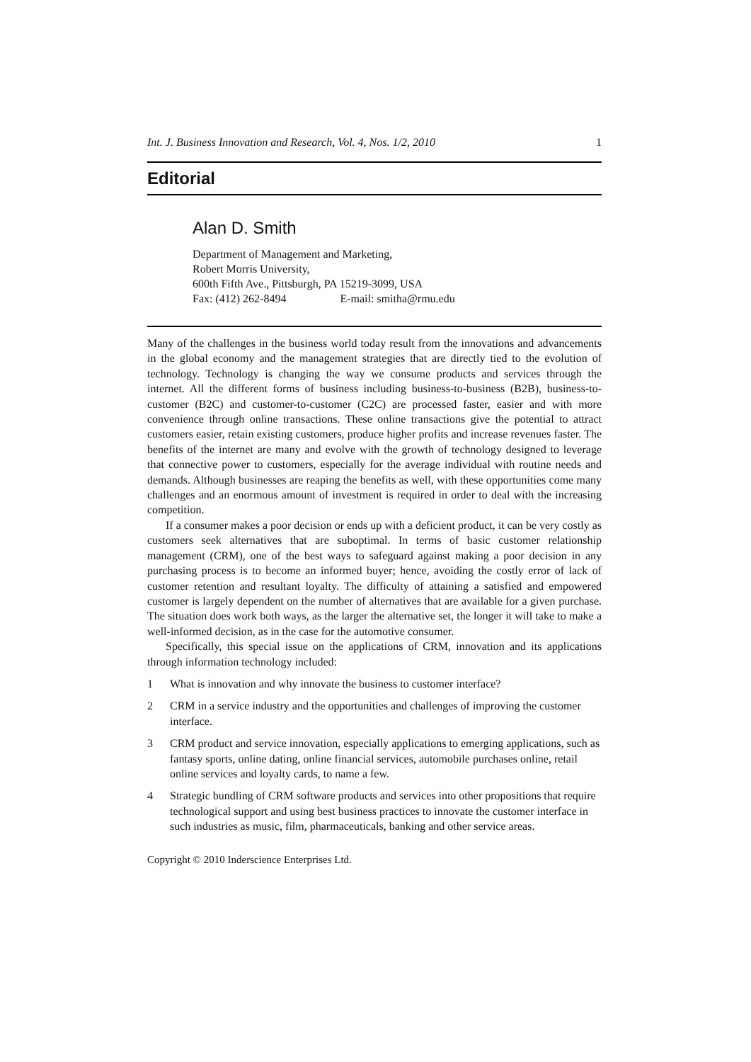Int. J. Business Innovation and Research, Vol. 4, Nos. 1/2, 2010 1
Editorial
Alan D. Smith
Department of Management and Marketing,
Robert Morris University,
600th Fifth Ave., Pittsburgh, PA 15219-3099, USA
Fax: (412) 262-8494 E-mail: smitha@rmu.edu
Many of the challenges in the business world today result from the innovations and advancements in the global economy and the management strategies that are directly tied to the evolution of technology. Technology is changing the way we consume products and services through the internet. All the different forms of business including business-to-business (B2B), business-to-customer (B2C) and customer-to-customer (C2C) are processed faster, easier and with more convenience through online transactions. These online transactions give the potential to attract customers easier, retain existing customers, produce higher profits and increase revenues faster. The benefits of the internet are many and evolve with the growth of technology designed to leverage that connective power to customers, especially for the average individual with routine needs and demands. Although businesses are reaping the benefits as well, with these opportunities come many challenges and an enormous amount of investment is required in order to deal with the increasing competition.
If a consumer makes a poor decision or ends up with a deficient product, it can be very costly as customers seek alternatives that are suboptimal. In terms of basic customer relationship management (CRM), one of the best ways to safeguard against making a poor decision in any purchasing process is to become an informed buyer; hence, avoiding the costly error of lack of customer retention and resultant loyalty. The difficulty of attaining a satisfied and empowered customer is largely dependent on the number of alternatives that are available for a given purchase. The situation does work both ways, as the larger the alternative set, the longer it will take to make a well-informed decision, as in the case for the automotive consumer.
Specifically, this special issue on the applications of CRM, innovation and its applications through information technology included:
1 What is innovation and why innovate the business to customer interface?
2 CRM in a service industry and the opportunities and challenges of improving the customer interface.
3 CRM product and service innovation, especially applications to emerging applications, such as fantasy sports, online dating, online financial services, automobile purchases online, retail online services and loyalty cards, to name a few.
4 Strategic bundling of CRM software products and services into other propositions that require technological support and using best business practices to innovate the customer interface in such industries as music, film, pharmaceuticals, banking and other service areas.
Copyright © 2010 Inderscience Enterprises Ltd.